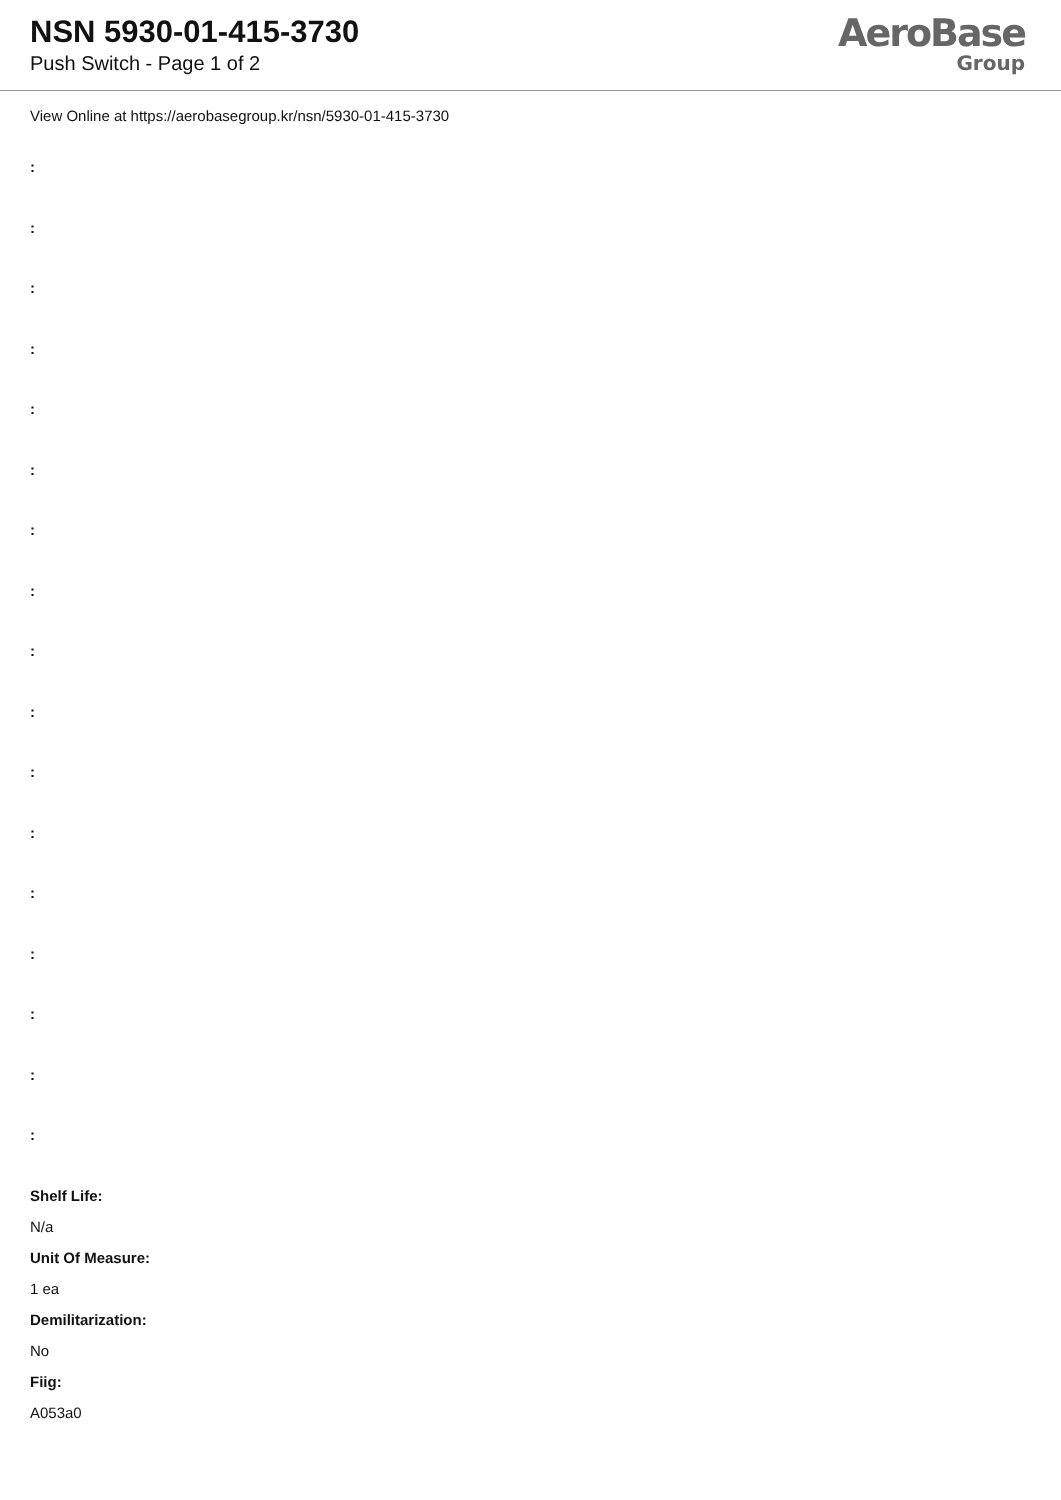NSN 5930-01-415-3730
Push Switch - Page 1 of 2
AeroBase
Group
View Online at https://aerobasegroup.kr/nsn/5930-01-415-3730
:
:
:
:
:
:
:
:
:
:
:
:
:
:
:
:
:
Shelf Life:
N/a
Unit Of Measure:
1 ea
Demilitarization:
No
Fiig:
A053a0